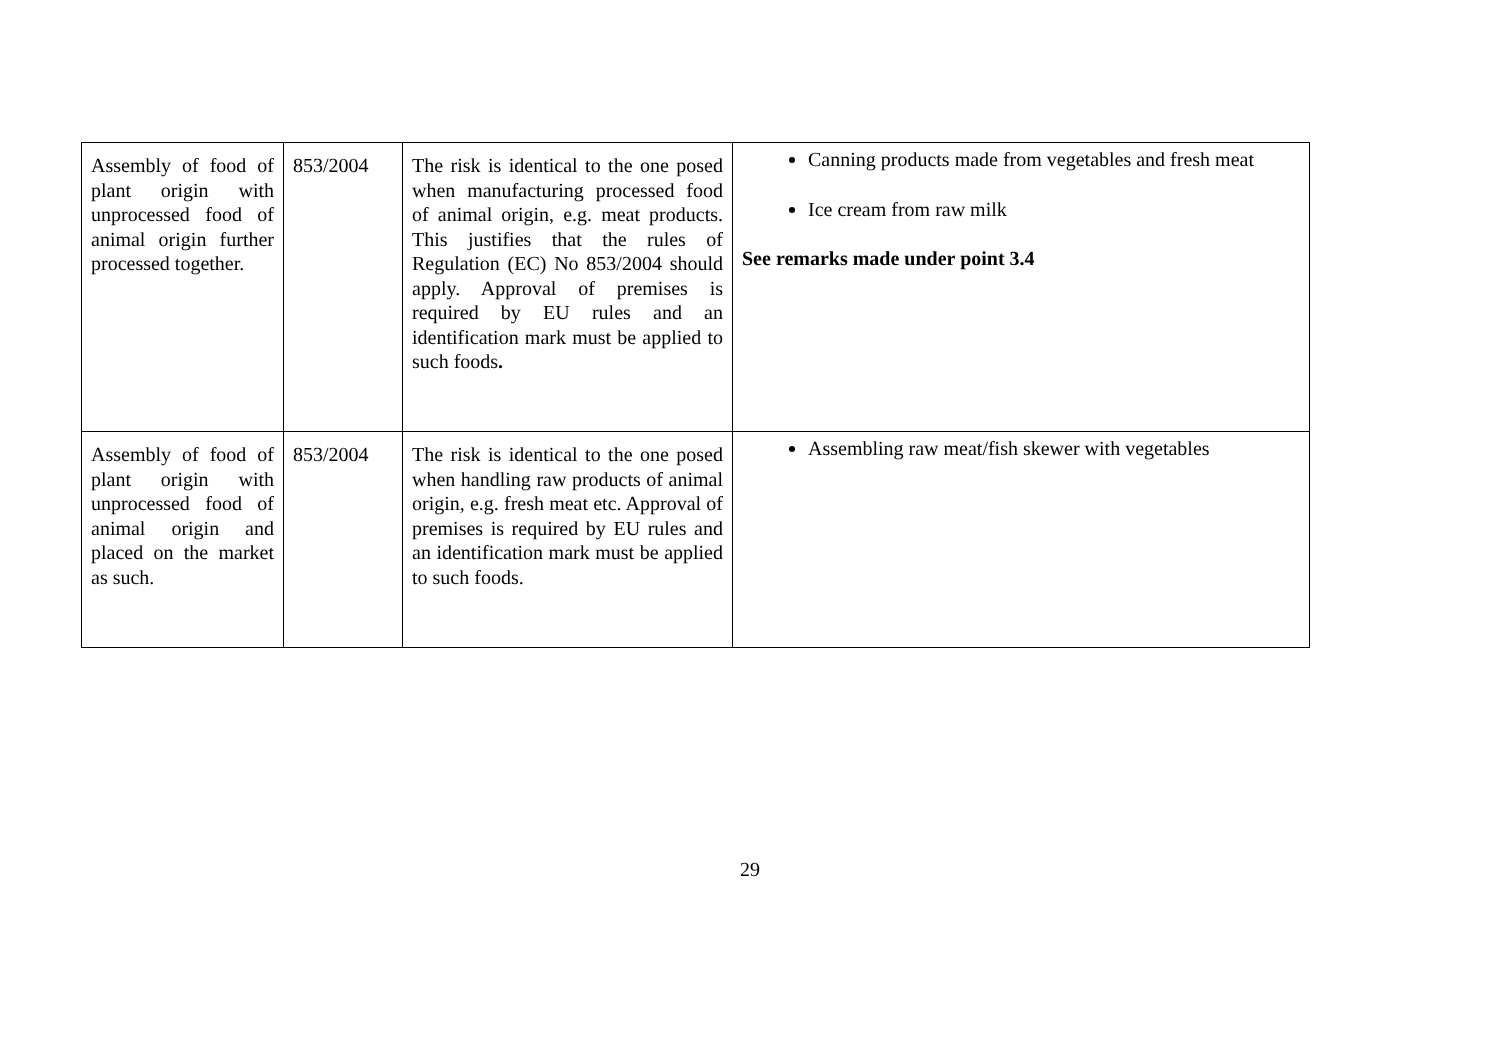| Assembly of food of plant origin with unprocessed food of animal origin further processed together. | 853/2004 | The risk is identical to the one posed when manufacturing processed food of animal origin, e.g. meat products. This justifies that the rules of Regulation (EC) No 853/2004 should apply. Approval of premises is required by EU rules and an identification mark must be applied to such foods . | Canning products made from vegetables and fresh meat Ice cream from raw milk See remarks made under point 3.4 |
| Assembly of food of plant origin with unprocessed food of animal origin and placed on the market as such. | 853/2004 | The risk is identical to the one posed when handling raw products of animal origin, e.g. fresh meat etc. Approval of premises is required by EU rules and an identification mark must be applied to such foods. | Assembling raw meat/fish skewer with vegetables |
29